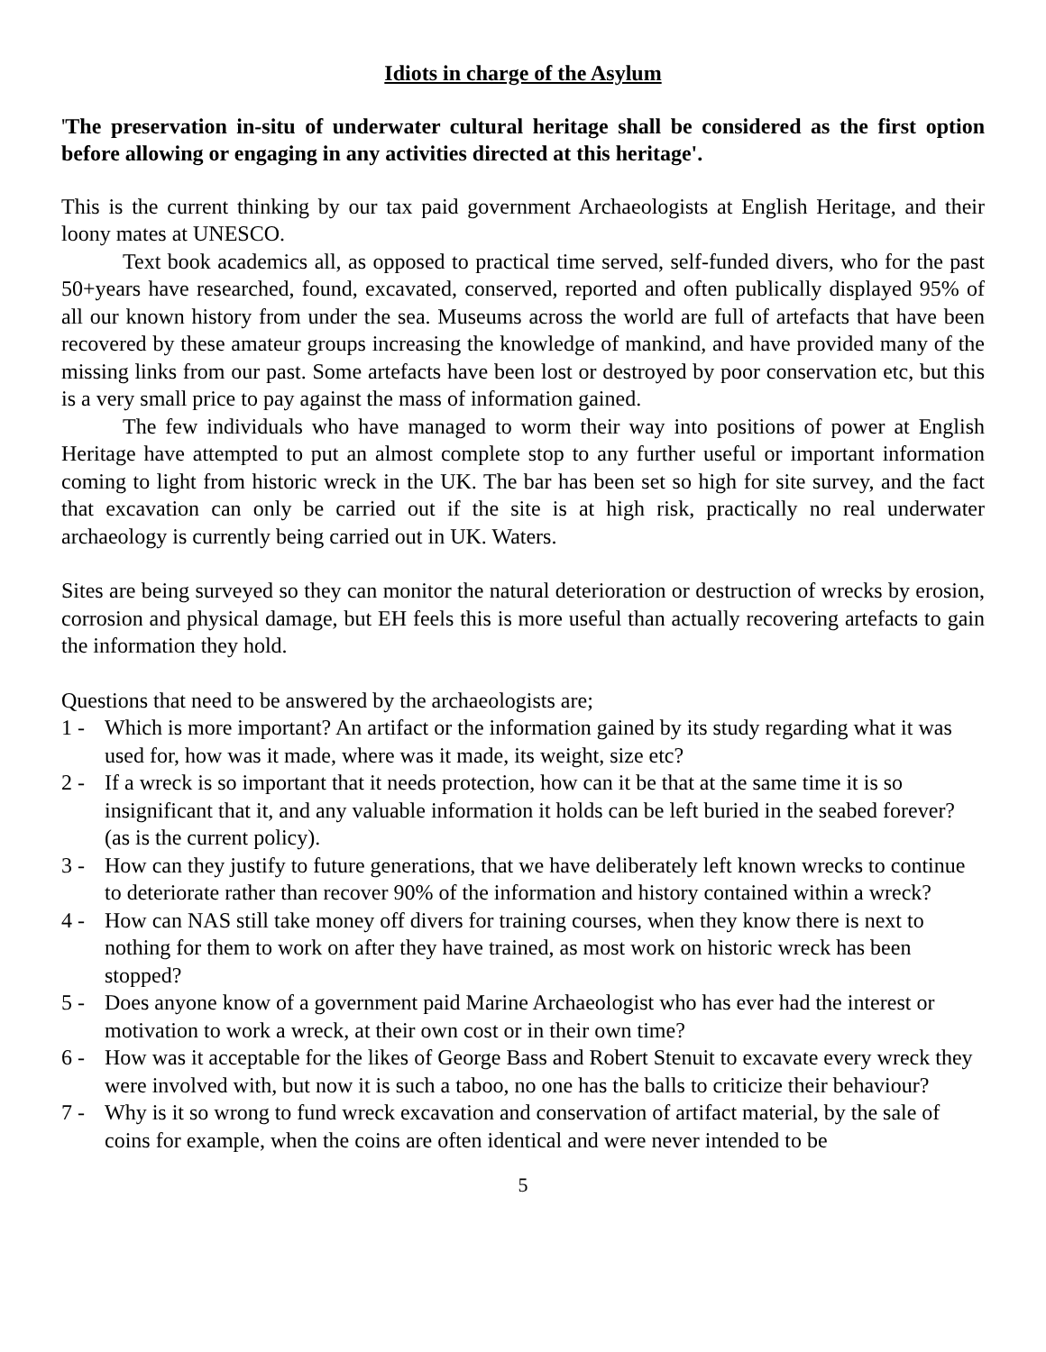Idiots in charge of the Asylum
'The preservation in-situ of underwater cultural heritage shall be considered as the first option before allowing or engaging in any activities directed at this heritage'.
This is the current thinking by our tax paid government Archaeologists at English Heritage, and their loony mates at UNESCO.
Text book academics all, as opposed to practical time served, self-funded divers, who for the past 50+years have researched, found, excavated, conserved, reported and often publically displayed 95% of all our known history from under the sea. Museums across the world are full of artefacts that have been recovered by these amateur groups increasing the knowledge of mankind, and have provided many of the missing links from our past. Some artefacts have been lost or destroyed by poor conservation etc, but this is a very small price to pay against the mass of information gained.
The few individuals who have managed to worm their way into positions of power at English Heritage have attempted to put an almost complete stop to any further useful or important information coming to light from historic wreck in the UK. The bar has been set so high for site survey, and the fact that excavation can only be carried out if the site is at high risk, practically no real underwater archaeology is currently being carried out in UK. Waters.
Sites are being surveyed so they can monitor the natural deterioration or destruction of wrecks by erosion, corrosion and physical damage, but EH feels this is more useful than actually recovering artefacts to gain the information they hold.
Questions that need to be answered by the archaeologists are;
1 - Which is more important? An artifact or the information gained by its study regarding what it was used for, how was it made, where was it made, its weight, size etc?
2 - If a wreck is so important that it needs protection, how can it be that at the same time it is so insignificant that it, and any valuable information it holds can be left buried in the seabed forever? (as is the current policy).
3 - How can they justify to future generations, that we have deliberately left known wrecks to continue to deteriorate rather than recover 90% of the information and history contained within a wreck?
4 - How can NAS still take money off divers for training courses, when they know there is next to nothing for them to work on after they have trained, as most work on historic wreck has been stopped?
5 - Does anyone know of a government paid Marine Archaeologist who has ever had the interest or motivation to work a wreck, at their own cost or in their own time?
6 - How was it acceptable for the likes of George Bass and Robert Stenuit to excavate every wreck they were involved with, but now it is such a taboo, no one has the balls to criticize their behaviour?
7 - Why is it so wrong to fund wreck excavation and conservation of artifact material, by the sale of coins for example, when the coins are often identical and were never intended to be
5